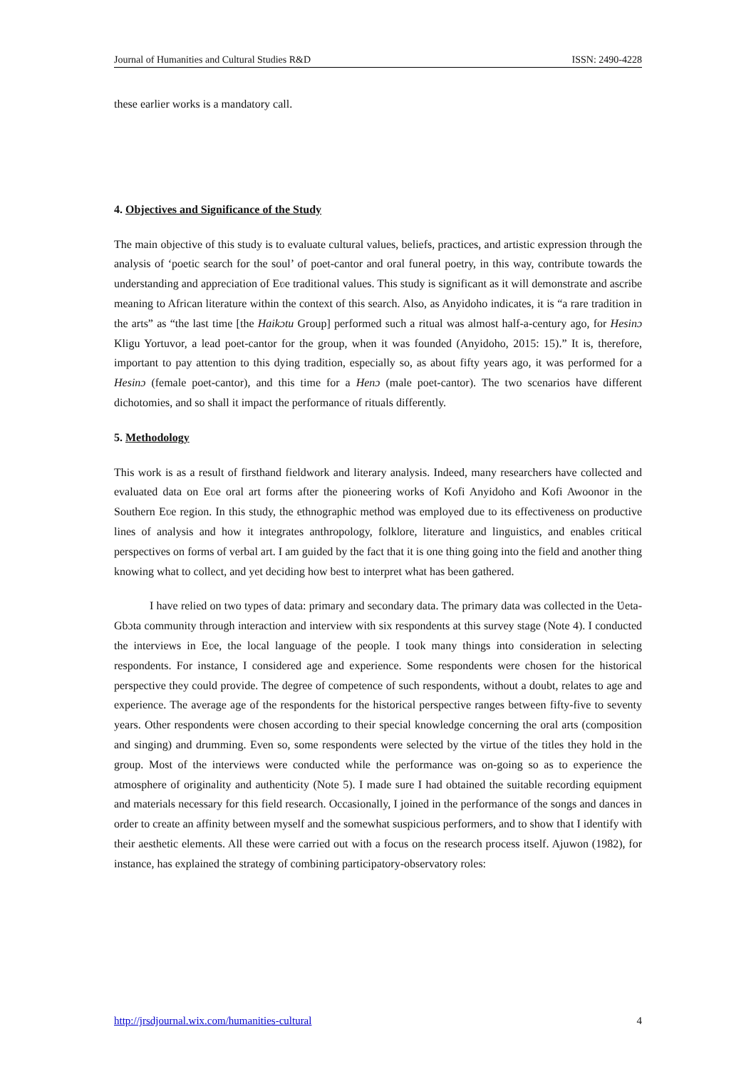Journal of Humanities and Cultural Studies R&D ISSN: 2490-4228
these earlier works is a mandatory call.
4. Objectives and Significance of the Study
The main objective of this study is to evaluate cultural values, beliefs, practices, and artistic expression through the analysis of ‘poetic search for the soul’ of poet-cantor and oral funeral poetry, in this way, contribute towards the understanding and appreciation of Eʋe traditional values. This study is significant as it will demonstrate and ascribe meaning to African literature within the context of this search. Also, as Anyidoho indicates, it is “a rare tradition in the arts” as “the last time [the Haikɔtu Group] performed such a ritual was almost half-a-century ago, for Hesinɔ Kligu Yortuvor, a lead poet-cantor for the group, when it was founded (Anyidoho, 2015: 15).” It is, therefore, important to pay attention to this dying tradition, especially so, as about fifty years ago, it was performed for a Hesinɔ (female poet-cantor), and this time for a Henɔ (male poet-cantor). The two scenarios have different dichotomies, and so shall it impact the performance of rituals differently.
5. Methodology
This work is as a result of firsthand fieldwork and literary analysis. Indeed, many researchers have collected and evaluated data on Eʋe oral art forms after the pioneering works of Kofi Anyidoho and Kofi Awoonor in the Southern Eʋe region. In this study, the ethnographic method was employed due to its effectiveness on productive lines of analysis and how it integrates anthropology, folklore, literature and linguistics, and enables critical perspectives on forms of verbal art. I am guided by the fact that it is one thing going into the field and another thing knowing what to collect, and yet deciding how best to interpret what has been gathered.
I have relied on two types of data: primary and secondary data. The primary data was collected in the Ʋeta-Gbɔta community through interaction and interview with six respondents at this survey stage (Note 4). I conducted the interviews in Eʋe, the local language of the people. I took many things into consideration in selecting respondents. For instance, I considered age and experience. Some respondents were chosen for the historical perspective they could provide. The degree of competence of such respondents, without a doubt, relates to age and experience. The average age of the respondents for the historical perspective ranges between fifty-five to seventy years. Other respondents were chosen according to their special knowledge concerning the oral arts (composition and singing) and drumming. Even so, some respondents were selected by the virtue of the titles they hold in the group. Most of the interviews were conducted while the performance was on-going so as to experience the atmosphere of originality and authenticity (Note 5). I made sure I had obtained the suitable recording equipment and materials necessary for this field research. Occasionally, I joined in the performance of the songs and dances in order to create an affinity between myself and the somewhat suspicious performers, and to show that I identify with their aesthetic elements. All these were carried out with a focus on the research process itself. Ajuwon (1982), for instance, has explained the strategy of combining participatory-observatory roles:
http://jrsdjournal.wix.com/humanities-cultural 4